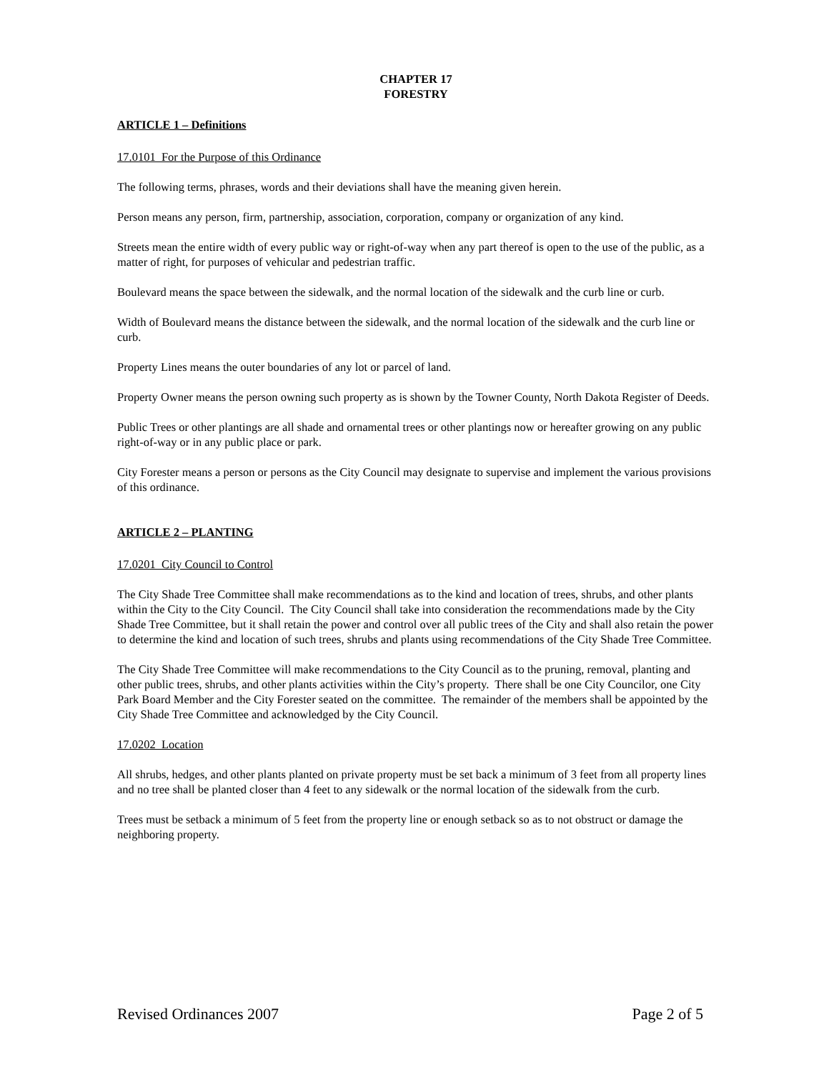CHAPTER 17
FORESTRY
ARTICLE 1 – Definitions
17.0101 For the Purpose of this Ordinance
The following terms, phrases, words and their deviations shall have the meaning given herein.
Person means any person, firm, partnership, association, corporation, company or organization of any kind.
Streets mean the entire width of every public way or right-of-way when any part thereof is open to the use of the public, as a matter of right, for purposes of vehicular and pedestrian traffic.
Boulevard means the space between the sidewalk, and the normal location of the sidewalk and the curb line or curb.
Width of Boulevard means the distance between the sidewalk, and the normal location of the sidewalk and the curb line or curb.
Property Lines means the outer boundaries of any lot or parcel of land.
Property Owner means the person owning such property as is shown by the Towner County, North Dakota Register of Deeds.
Public Trees or other plantings are all shade and ornamental trees or other plantings now or hereafter growing on any public right-of-way or in any public place or park.
City Forester means a person or persons as the City Council may designate to supervise and implement the various provisions of this ordinance.
ARTICLE 2 – PLANTING
17.0201 City Council to Control
The City Shade Tree Committee shall make recommendations as to the kind and location of trees, shrubs, and other plants within the City to the City Council. The City Council shall take into consideration the recommendations made by the City Shade Tree Committee, but it shall retain the power and control over all public trees of the City and shall also retain the power to determine the kind and location of such trees, shrubs and plants using recommendations of the City Shade Tree Committee.
The City Shade Tree Committee will make recommendations to the City Council as to the pruning, removal, planting and other public trees, shrubs, and other plants activities within the City’s property. There shall be one City Councilor, one City Park Board Member and the City Forester seated on the committee. The remainder of the members shall be appointed by the City Shade Tree Committee and acknowledged by the City Council.
17.0202 Location
All shrubs, hedges, and other plants planted on private property must be set back a minimum of 3 feet from all property lines and no tree shall be planted closer than 4 feet to any sidewalk or the normal location of the sidewalk from the curb.
Trees must be setback a minimum of 5 feet from the property line or enough setback so as to not obstruct or damage the neighboring property.
Revised Ordinances 2007 Page 2 of 5